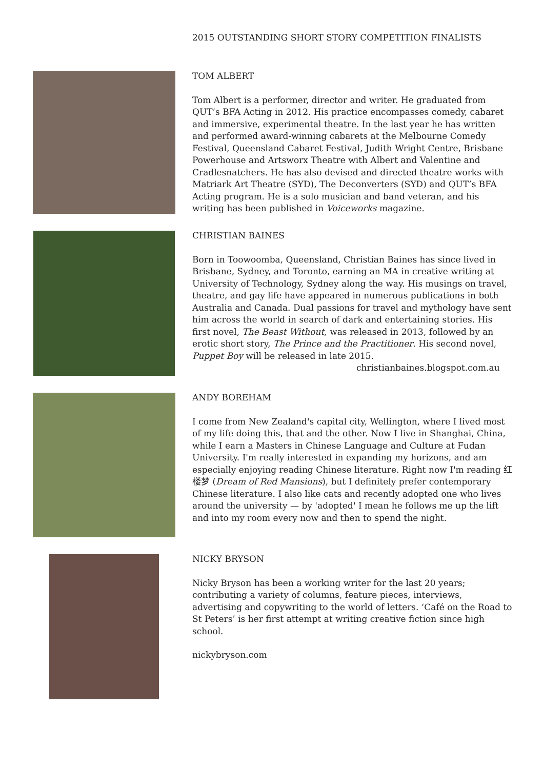2015 OUTSTANDING SHORT STORY COMPETITION FINALISTS
TOM ALBERT
Tom Albert is a performer, director and writer. He graduated from QUT’s BFA Acting in 2012. His practice encompasses comedy, cabaret and immersive, experimental theatre. In the last year he has written and performed award-winning cabarets at the Melbourne Comedy Festival, Queensland Cabaret Festival, Judith Wright Centre, Brisbane Powerhouse and Artsworx Theatre with Albert and Valentine and Cradlesnatchers. He has also devised and directed theatre works with Matriark Art Theatre (SYD), The Deconverters (SYD) and QUT’s BFA Acting program. He is a solo musician and band veteran, and his writing has been published in Voiceworks magazine.
CHRISTIAN BAINES
Born in Toowoomba, Queensland, Christian Baines has since lived in Brisbane, Sydney, and Toronto, earning an MA in creative writing at University of Technology, Sydney along the way. His musings on travel, theatre, and gay life have appeared in numerous publications in both Australia and Canada. Dual passions for travel and mythology have sent him across the world in search of dark and entertaining stories. His first novel, The Beast Without, was released in 2013, followed by an erotic short story, The Prince and the Practitioner. His second novel, Puppet Boy will be released in late 2015.
christianbaines.blogspot.com.au
ANDY BOREHAM
I come from New Zealand's capital city, Wellington, where I lived most of my life doing this, that and the other. Now I live in Shanghai, China, while I earn a Masters in Chinese Language and Culture at Fudan University. I'm really interested in expanding my horizons, and am especially enjoying reading Chinese literature. Right now I'm reading 红楼梦 (Dream of Red Mansions), but I definitely prefer contemporary Chinese literature. I also like cats and recently adopted one who lives around the university — by 'adopted' I mean he follows me up the lift and into my room every now and then to spend the night.
NICKY BRYSON
Nicky Bryson has been a working writer for the last 20 years; contributing a variety of columns, feature pieces, interviews, advertising and copywriting to the world of letters. ‘Café on the Road to St Peters’ is her first attempt at writing creative fiction since high school.
nickybryson.com